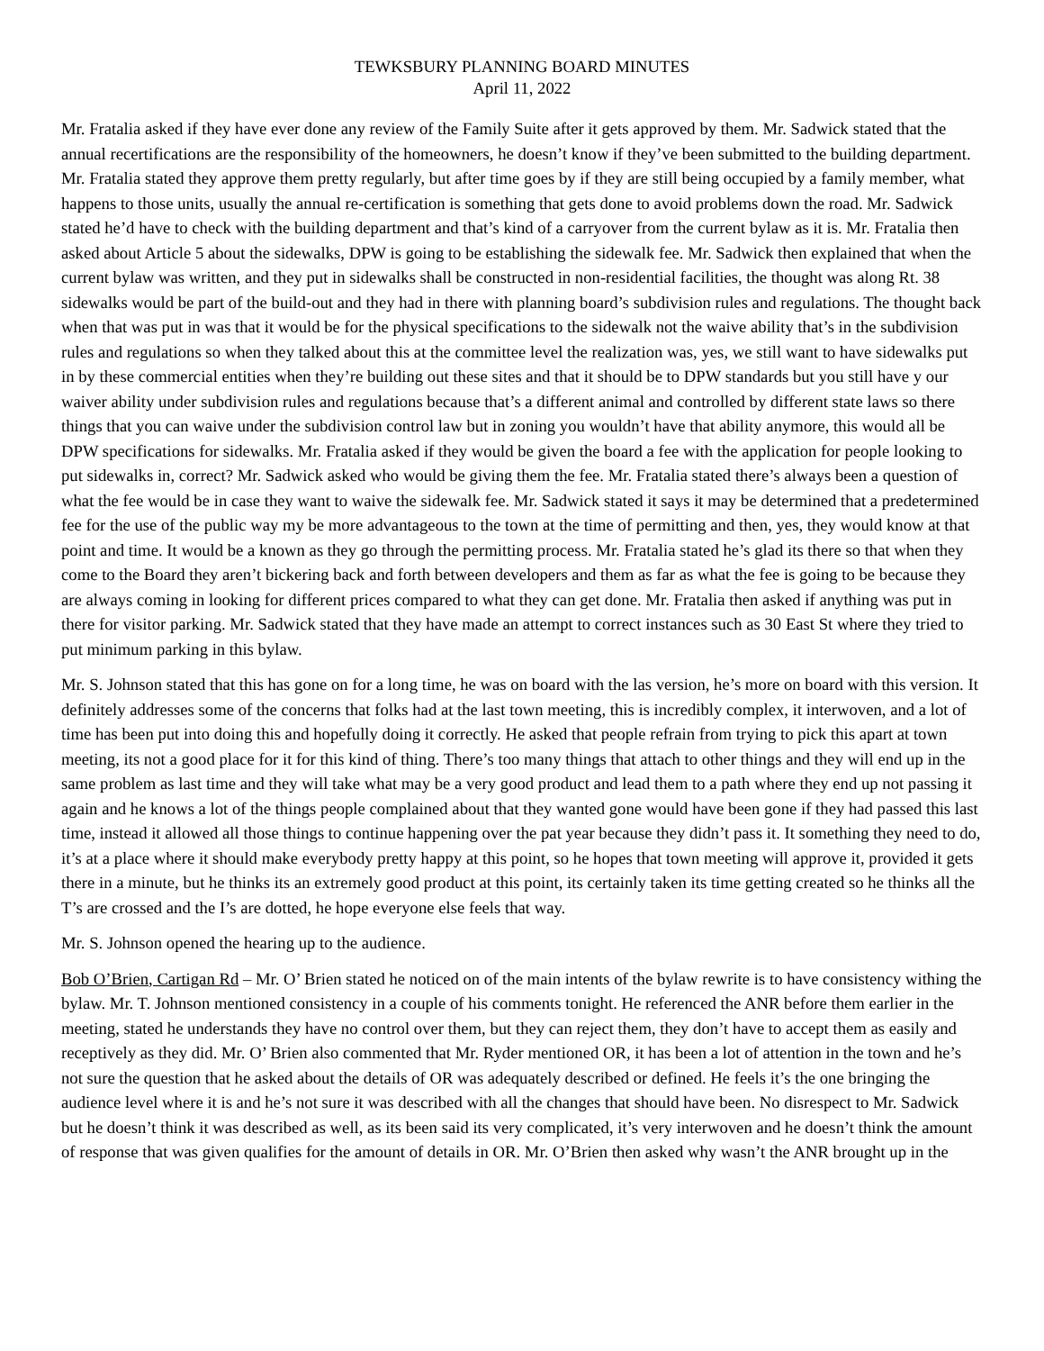TEWKSBURY PLANNING BOARD MINUTES
April 11, 2022
Mr. Fratalia asked if they have ever done any review of the Family Suite after it gets approved by them. Mr. Sadwick stated that the annual recertifications are the responsibility of the homeowners, he doesn’t know if they’ve been submitted to the building department. Mr. Fratalia stated they approve them pretty regularly, but after time goes by if they are still being occupied by a family member, what happens to those units, usually the annual re-certification is something that gets done to avoid problems down the road. Mr. Sadwick stated he’d have to check with the building department and that’s kind of a carryover from the current bylaw as it is. Mr. Fratalia then asked about Article 5 about the sidewalks, DPW is going to be establishing the sidewalk fee. Mr. Sadwick then explained that when the current bylaw was written, and they put in sidewalks shall be constructed in non-residential facilities, the thought was along Rt. 38 sidewalks would be part of the build-out and they had in there with planning board’s subdivision rules and regulations. The thought back when that was put in was that it would be for the physical specifications to the sidewalk not the waive ability that’s in the subdivision rules and regulations so when they talked about this at the committee level the realization was, yes, we still want to have sidewalks put in by these commercial entities when they’re building out these sites and that it should be to DPW standards but you still have y our waiver ability under subdivision rules and regulations because that’s a different animal and controlled by different state laws so there things that you can waive under the subdivision control law but in zoning you wouldn’t have that ability anymore, this would all be DPW specifications for sidewalks. Mr. Fratalia asked if they would be given the board a fee with the application for people looking to put sidewalks in, correct? Mr. Sadwick asked who would be giving them the fee. Mr. Fratalia stated there’s always been a question of what the fee would be in case they want to waive the sidewalk fee. Mr. Sadwick stated it says it may be determined that a predetermined fee for the use of the public way my be more advantageous to the town at the time of permitting and then, yes, they would know at that point and time. It would be a known as they go through the permitting process. Mr. Fratalia stated he’s glad its there so that when they come to the Board they aren’t bickering back and forth between developers and them as far as what the fee is going to be because they are always coming in looking for different prices compared to what they can get done. Mr. Fratalia then asked if anything was put in there for visitor parking. Mr. Sadwick stated that they have made an attempt to correct instances such as 30 East St where they tried to put minimum parking in this bylaw.
Mr. S. Johnson stated that this has gone on for a long time, he was on board with the las version, he’s more on board with this version. It definitely addresses some of the concerns that folks had at the last town meeting, this is incredibly complex, it interwoven, and a lot of time has been put into doing this and hopefully doing it correctly. He asked that people refrain from trying to pick this apart at town meeting, its not a good place for it for this kind of thing. There’s too many things that attach to other things and they will end up in the same problem as last time and they will take what may be a very good product and lead them to a path where they end up not passing it again and he knows a lot of the things people complained about that they wanted gone would have been gone if they had passed this last time, instead it allowed all those things to continue happening over the pat year because they didn’t pass it. It something they need to do, it’s at a place where it should make everybody pretty happy at this point, so he hopes that town meeting will approve it, provided it gets there in a minute, but he thinks its an extremely good product at this point, its certainly taken its time getting created so he thinks all the T’s are crossed and the I’s are dotted, he hope everyone else feels that way.
Mr. S. Johnson opened the hearing up to the audience.
Bob O’Brien, Cartigan Rd – Mr. O’ Brien stated he noticed on of the main intents of the bylaw rewrite is to have consistency withing the bylaw. Mr. T. Johnson mentioned consistency in a couple of his comments tonight. He referenced the ANR before them earlier in the meeting, stated he understands they have no control over them, but they can reject them, they don’t have to accept them as easily and receptively as they did. Mr. O’ Brien also commented that Mr. Ryder mentioned OR, it has been a lot of attention in the town and he’s not sure the question that he asked about the details of OR was adequately described or defined. He feels it’s the one bringing the audience level where it is and he’s not sure it was described with all the changes that should have been. No disrespect to Mr. Sadwick but he doesn’t think it was described as well, as its been said its very complicated, it’s very interwoven and he doesn’t think the amount of response that was given qualifies for the amount of details in OR. Mr. O’Brien then asked why wasn’t the ANR brought up in the